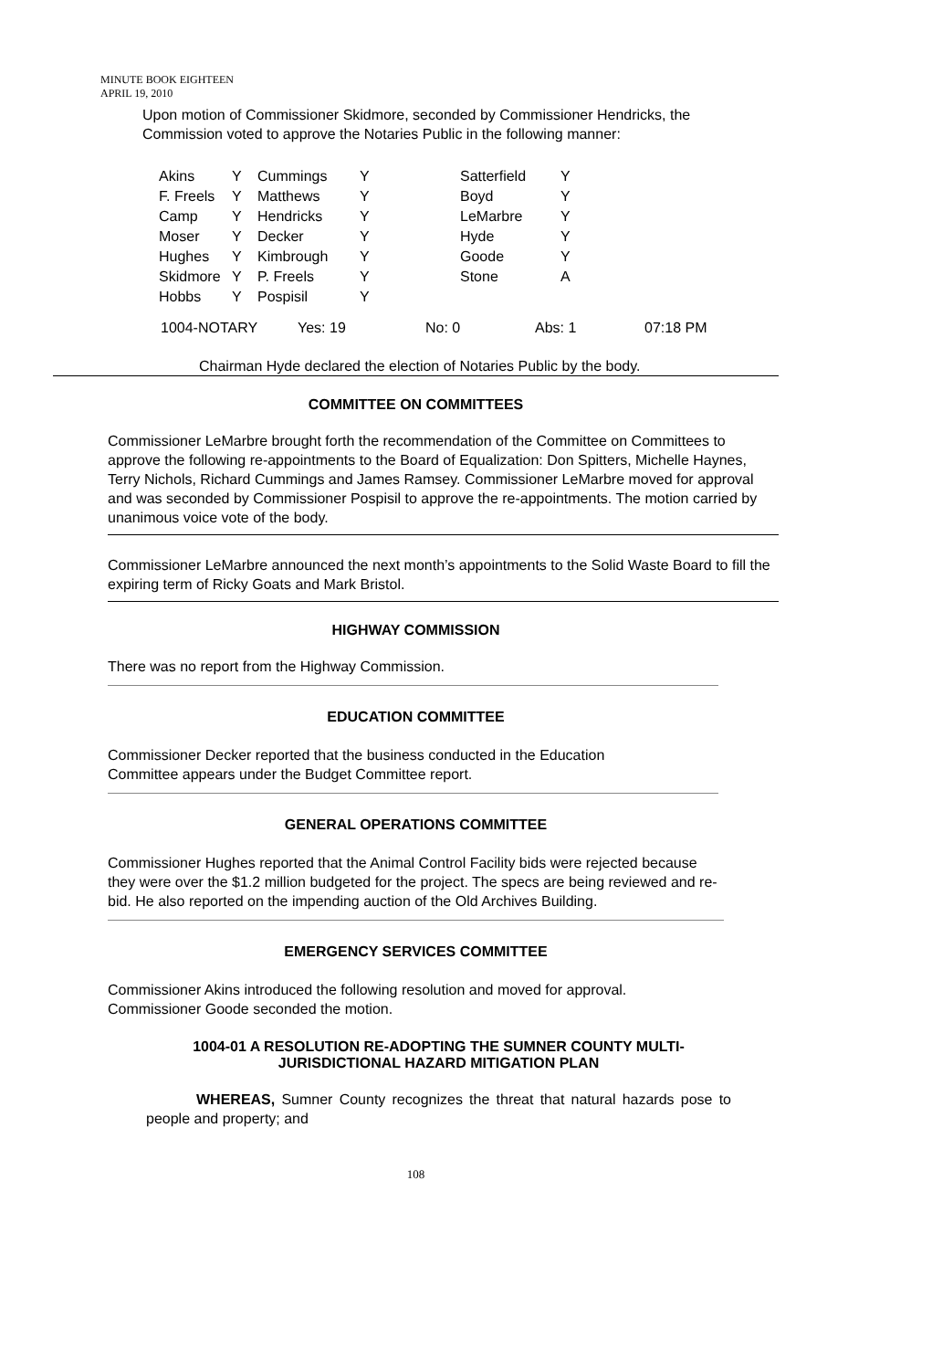MINUTE BOOK EIGHTEEN
APRIL 19, 2010
Upon motion of Commissioner Skidmore, seconded by Commissioner Hendricks, the Commission voted to approve the Notaries Public in the following manner:
| Akins | Y | Cummings | Y | Satterfield | Y |
| F. Freels | Y | Matthews | Y | Boyd | Y |
| Camp | Y | Hendricks | Y | LeMarbre | Y |
| Moser | Y | Decker | Y | Hyde | Y |
| Hughes | Y | Kimbrough | Y | Goode | Y |
| Skidmore | Y | P. Freels | Y | Stone | A |
| Hobbs | Y | Pospisil | Y | | |
| 1004-NOTARY | Yes: 19 | No: 0 | Abs: 1 | 07:18 PM |
Chairman Hyde declared the election of Notaries Public by the body.
COMMITTEE ON COMMITTEES
Commissioner LeMarbre brought forth the recommendation of the Committee on Committees to approve the following re-appointments to the Board of Equalization: Don Spitters, Michelle Haynes, Terry Nichols, Richard Cummings and James Ramsey. Commissioner LeMarbre moved for approval and was seconded by Commissioner Pospisil to approve the re-appointments. The motion carried by unanimous voice vote of the body.
Commissioner LeMarbre announced the next month’s appointments to the Solid Waste Board to fill the expiring term of Ricky Goats and Mark Bristol.
HIGHWAY COMMISSION
There was no report from the Highway Commission.
EDUCATION COMMITTEE
Commissioner Decker reported that the business conducted in the Education Committee appears under the Budget Committee report.
GENERAL OPERATIONS COMMITTEE
Commissioner Hughes reported that the Animal Control Facility bids were rejected because they were over the $1.2 million budgeted for the project. The specs are being reviewed and re-bid. He also reported on the impending auction of the Old Archives Building.
EMERGENCY SERVICES COMMITTEE
Commissioner Akins introduced the following resolution and moved for approval. Commissioner Goode seconded the motion.
1004-01 A RESOLUTION RE-ADOPTING THE SUMNER COUNTY MULTI-JURISDICTIONAL HAZARD MITIGATION PLAN
WHEREAS, Sumner County recognizes the threat that natural hazards pose to people and property; and
108